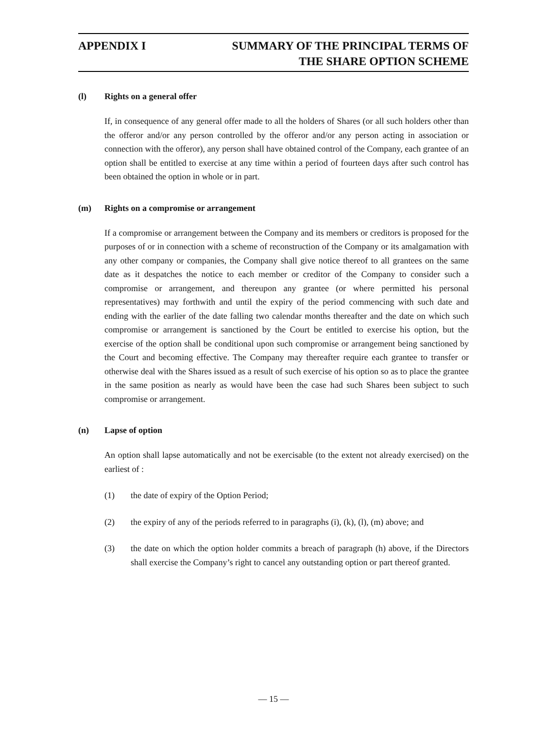APPENDIX I SUMMARY OF THE PRINCIPAL TERMS OF
THE SHARE OPTION SCHEME
(l) Rights on a general offer
If, in consequence of any general offer made to all the holders of Shares (or all such holders other than the offeror and/or any person controlled by the offeror and/or any person acting in association or connection with the offeror), any person shall have obtained control of the Company, each grantee of an option shall be entitled to exercise at any time within a period of fourteen days after such control has been obtained the option in whole or in part.
(m) Rights on a compromise or arrangement
If a compromise or arrangement between the Company and its members or creditors is proposed for the purposes of or in connection with a scheme of reconstruction of the Company or its amalgamation with any other company or companies, the Company shall give notice thereof to all grantees on the same date as it despatches the notice to each member or creditor of the Company to consider such a compromise or arrangement, and thereupon any grantee (or where permitted his personal representatives) may forthwith and until the expiry of the period commencing with such date and ending with the earlier of the date falling two calendar months thereafter and the date on which such compromise or arrangement is sanctioned by the Court be entitled to exercise his option, but the exercise of the option shall be conditional upon such compromise or arrangement being sanctioned by the Court and becoming effective. The Company may thereafter require each grantee to transfer or otherwise deal with the Shares issued as a result of such exercise of his option so as to place the grantee in the same position as nearly as would have been the case had such Shares been subject to such compromise or arrangement.
(n) Lapse of option
An option shall lapse automatically and not be exercisable (to the extent not already exercised) on the earliest of :
(1) the date of expiry of the Option Period;
(2) the expiry of any of the periods referred to in paragraphs (i), (k), (l), (m) above; and
(3) the date on which the option holder commits a breach of paragraph (h) above, if the Directors shall exercise the Company’s right to cancel any outstanding option or part thereof granted.
— 15 —